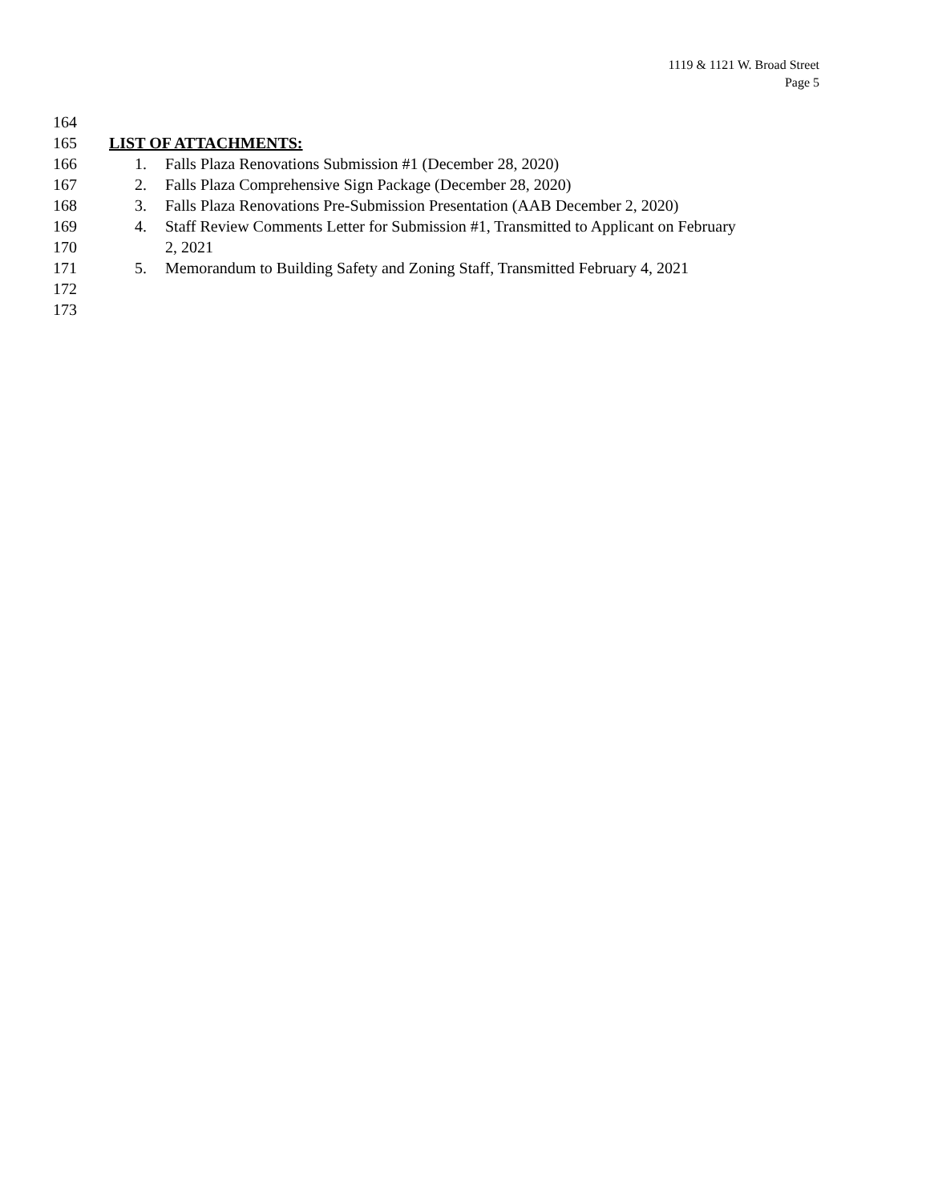1119 & 1121 W. Broad Street
Page 5
164
165 LIST OF ATTACHMENTS:
166 1. Falls Plaza Renovations Submission #1 (December 28, 2020)
167 2. Falls Plaza Comprehensive Sign Package (December 28, 2020)
168 3. Falls Plaza Renovations Pre-Submission Presentation (AAB December 2, 2020)
169 4. Staff Review Comments Letter for Submission #1, Transmitted to Applicant on February
170 2, 2021
171 5. Memorandum to Building Safety and Zoning Staff, Transmitted February 4, 2021
172
173